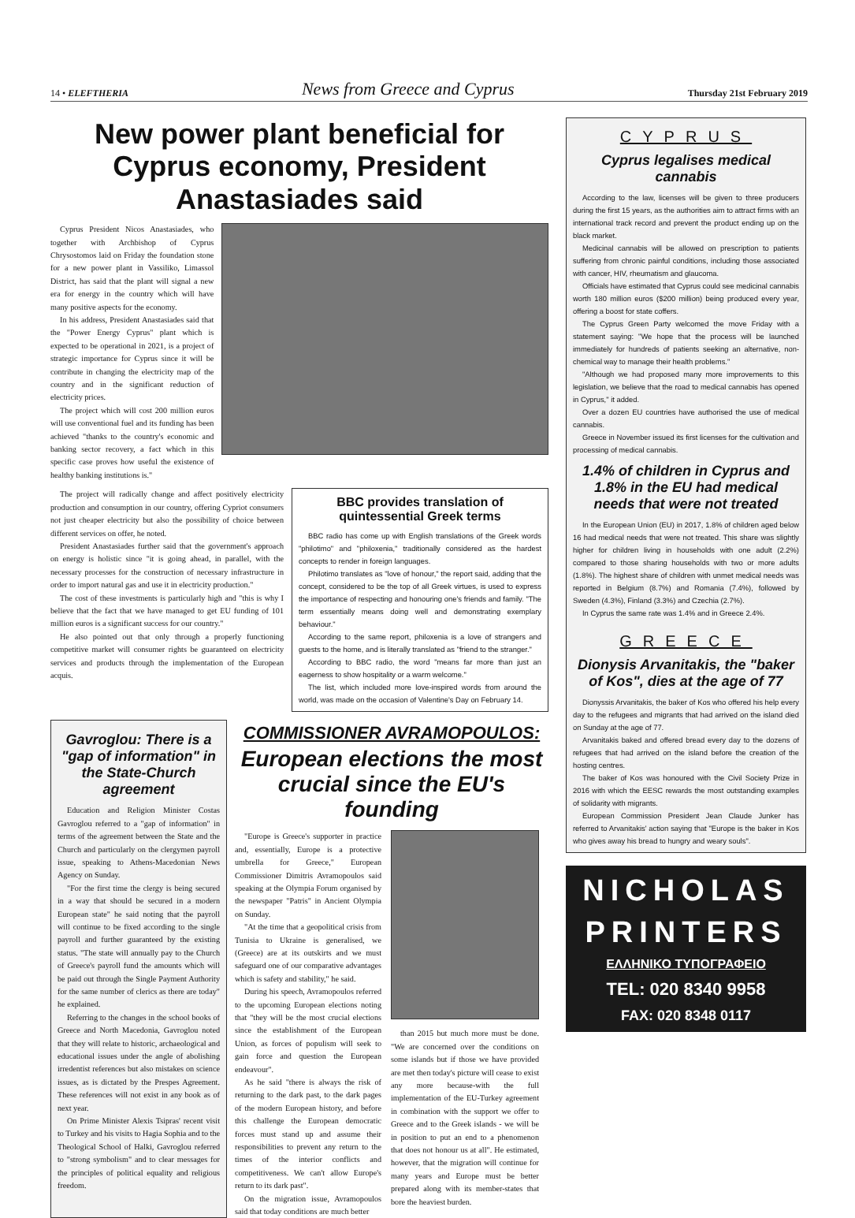14 • ELEFTHERIA News from Greece and Cyprus Thursday 21st February 2019
New power plant beneficial for Cyprus economy, President Anastasiades said
Cyprus President Nicos Anastasiades, who together with Archbishop of Cyprus Chrysostomos laid on Friday the foundation stone for a new power plant in Vassiliko, Limassol District, has said that the plant will signal a new era for energy in the country which will have many positive aspects for the economy.
In his address, President Anastasiades said that the "Power Energy Cyprus" plant which is expected to be operational in 2021, is a project of strategic importance for Cyprus since it will be contribute in changing the electricity map of the country and in the significant reduction of electricity prices.
The project which will cost 200 million euros will use conventional fuel and its funding has been achieved "thanks to the country's economic and banking sector recovery, a fact which in this specific case proves how useful the existence of healthy banking institutions is."
The project will radically change and affect positively electricity production and consumption in our country, offering Cypriot consumers not just cheaper electricity but also the possibility of choice between different services on offer, he noted.
President Anastasiades further said that the government's approach on energy is holistic since "it is going ahead, in parallel, with the necessary processes for the construction of necessary infrastructure in order to import natural gas and use it in electricity production."
The cost of these investments is particularly high and "this is why I believe that the fact that we have managed to get EU funding of 101 million euros is a significant success for our country."
He also pointed out that only through a properly functioning competitive market will consumer rights be guaranteed on electricity services and products through the implementation of the European acquis.
BBC provides translation of quintessential Greek terms
BBC radio has come up with English translations of the Greek words "philotimo" and "philoxenia," traditionally considered as the hardest concepts to render in foreign languages.
Philotimo translates as "love of honour," the report said, adding that the concept, considered to be the top of all Greek virtues, is used to express the importance of respecting and honouring one's friends and family. "The term essentially means doing well and demonstrating exemplary behaviour."
According to the same report, philoxenia is a love of strangers and guests to the home, and is literally translated as "friend to the stranger."
According to BBC radio, the word "means far more than just an eagerness to show hospitality or a warm welcome."
The list, which included more love-inspired words from around the world, was made on the occasion of Valentine's Day on February 14.
Gavroglou: There is a "gap of information" in the State-Church agreement
Education and Religion Minister Costas Gavroglou referred to a "gap of information" in terms of the agreement between the State and the Church and particularly on the clergymen payroll issue, speaking to Athens-Macedonian News Agency on Sunday.
"For the first time the clergy is being secured in a way that should be secured in a modern European state" he said noting that the payroll will continue to be fixed according to the single payroll and further guaranteed by the existing status. "The state will annually pay to the Church of Greece's payroll fund the amounts which will be paid out through the Single Payment Authority for the same number of clerics as there are today" he explained.
Referring to the changes in the school books of Greece and North Macedonia, Gavroglou noted that they will relate to historic, archaeological and educational issues under the angle of abolishing irredentist references but also mistakes on science issues, as is dictated by the Prespes Agreement. These references will not exist in any book as of next year.
On Prime Minister Alexis Tsipras' recent visit to Turkey and his visits to Hagia Sophia and to the Theological School of Halki, Gavroglou referred to "strong symbolism" and to clear messages for the principles of political equality and religious freedom.
COMMISSIONER AVRAMOPOULOS:
European elections the most crucial since the EU's founding
"Europe is Greece's supporter in practice and, essentially, Europe is a protective umbrella for Greece," European Commissioner Dimitris Avramopoulos said speaking at the Olympia Forum organised by the newspaper "Patris" in Ancient Olympia on Sunday.
"At the time that a geopolitical crisis from Tunisia to Ukraine is generalised, we (Greece) are at its outskirts and we must safeguard one of our comparative advantages which is safety and stability," he said.
During his speech, Avramopoulos referred to the upcoming European elections noting that "they will be the most crucial elections since the establishment of the European Union, as forces of populism will seek to gain force and question the European endeavour".
As he said "there is always the risk of returning to the dark past, to the dark pages of the modern European history, and before this challenge the European democratic forces must stand up and assume their responsibilities to prevent any return to the times of the interior conflicts and competitiveness. We can't allow Europe's return to its dark past".
On the migration issue, Avramopoulos said that today conditions are much better
than 2015 but much more must be done. "We are concerned over the conditions on some islands but if those we have provided are met then today's picture will cease to exist any more because-with the full implementation of the EU-Turkey agreement in combination with the support we offer to Greece and to the Greek islands - we will be in position to put an end to a phenomenon that does not honour us at all". He estimated, however, that the migration will continue for many years and Europe must be better prepared along with its member-states that bore the heaviest burden.
CYPRUS
Cyprus legalises medical cannabis
According to the law, licenses will be given to three producers during the first 15 years, as the authorities aim to attract firms with an international track record and prevent the product ending up on the black market.
Medicinal cannabis will be allowed on prescription to patients suffering from chronic painful conditions, including those associated with cancer, HIV, rheumatism and glaucoma.
Officials have estimated that Cyprus could see medicinal cannabis worth 180 million euros ($200 million) being produced every year, offering a boost for state coffers.
The Cyprus Green Party welcomed the move Friday with a statement saying: "We hope that the process will be launched immediately for hundreds of patients seeking an alternative, non-chemical way to manage their health problems."
"Although we had proposed many more improvements to this legislation, we believe that the road to medical cannabis has opened in Cyprus," it added.
Over a dozen EU countries have authorised the use of medical cannabis.
Greece in November issued its first licenses for the cultivation and processing of medical cannabis.
1.4% of children in Cyprus and 1.8% in the EU had medical needs that were not treated
In the European Union (EU) in 2017, 1.8% of children aged below 16 had medical needs that were not treated. This share was slightly higher for children living in households with one adult (2.2%) compared to those sharing households with two or more adults (1.8%). The highest share of children with unmet medical needs was reported in Belgium (8.7%) and Romania (7.4%), followed by Sweden (4.3%), Finland (3.3%) and Czechia (2.7%).
In Cyprus the same rate was 1.4% and in Greece 2.4%.
GREECE
Dionysis Arvanitakis, the "baker of Kos", dies at the age of 77
Dionyssis Arvanitakis, the baker of Kos who offered his help every day to the refugees and migrants that had arrived on the island died on Sunday at the age of 77.
Arvanitakis baked and offered bread every day to the dozens of refugees that had arrived on the island before the creation of the hosting centres.
The baker of Kos was honoured with the Civil Society Prize in 2016 with which the EESC rewards the most outstanding examples of solidarity with migrants.
European Commission President Jean Claude Junker has referred to Arvanitakis' action saying that "Europe is the baker in Kos who gives away his bread to hungry and weary souls".
NICHOLAS
PRINTERS
ΕΛΛΗΝΙΚΟ ΤΥΠΟΓΡΑΦΕΙΟ
TEL: 020 8340 9958
FAX: 020 8348 0117